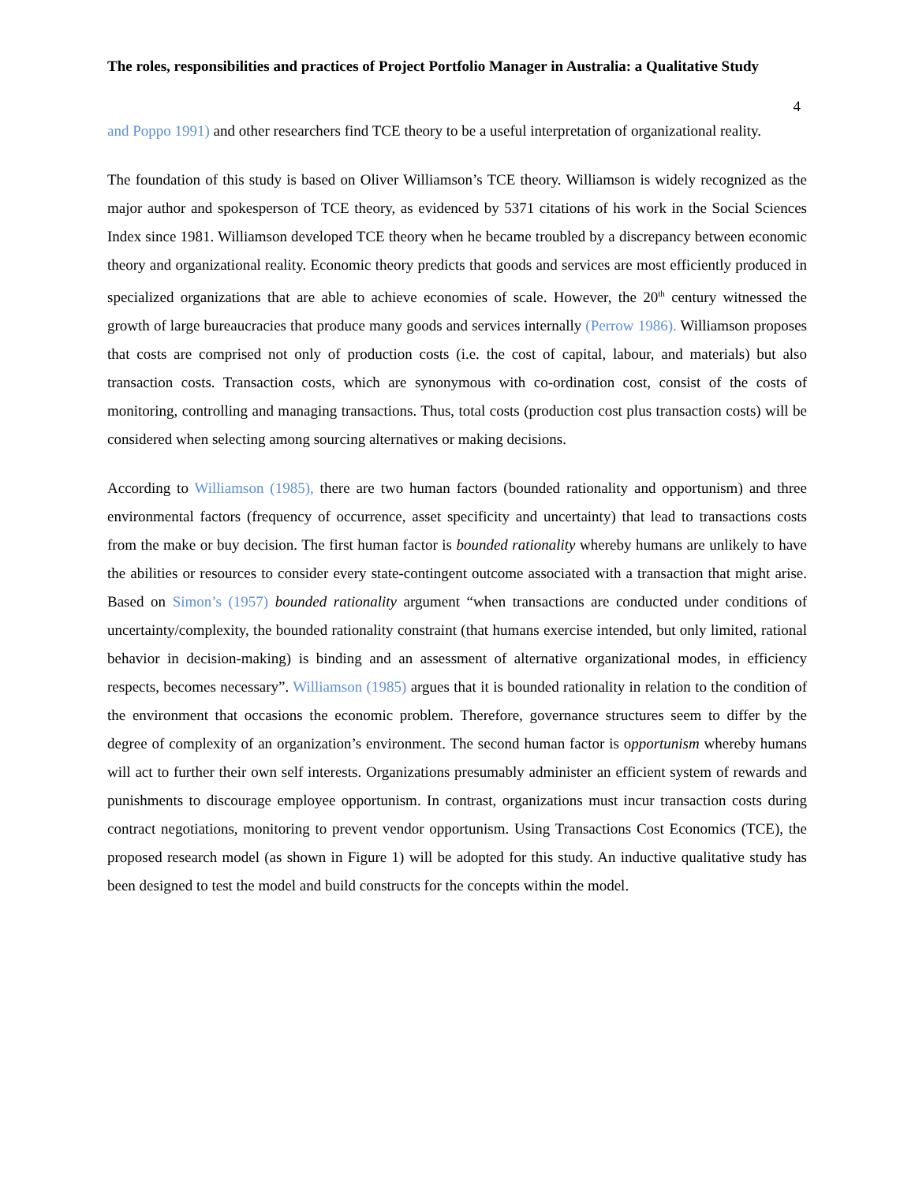The roles, responsibilities and practices of Project Portfolio Manager in Australia: a Qualitative Study
4
and Poppo 1991) and other researchers find TCE theory to be a useful interpretation of organizational reality.
The foundation of this study is based on Oliver Williamson’s TCE theory. Williamson is widely recognized as the major author and spokesperson of TCE theory, as evidenced by 5371 citations of his work in the Social Sciences Index since 1981. Williamson developed TCE theory when he became troubled by a discrepancy between economic theory and organizational reality. Economic theory predicts that goods and services are most efficiently produced in specialized organizations that are able to achieve economies of scale. However, the 20<sup>th</sup> century witnessed the growth of large bureaucracies that produce many goods and services internally (Perrow 1986). Williamson proposes that costs are comprised not only of production costs (i.e. the cost of capital, labour, and materials) but also transaction costs. Transaction costs, which are synonymous with co-ordination cost, consist of the costs of monitoring, controlling and managing transactions. Thus, total costs (production cost plus transaction costs) will be considered when selecting among sourcing alternatives or making decisions.
According to Williamson (1985), there are two human factors (bounded rationality and opportunism) and three environmental factors (frequency of occurrence, asset specificity and uncertainty) that lead to transactions costs from the make or buy decision. The first human factor is bounded rationality whereby humans are unlikely to have the abilities or resources to consider every state-contingent outcome associated with a transaction that might arise. Based on Simon’s (1957) bounded rationality argument “when transactions are conducted under conditions of uncertainty/complexity, the bounded rationality constraint (that humans exercise intended, but only limited, rational behavior in decision-making) is binding and an assessment of alternative organizational modes, in efficiency respects, becomes necessary”. Williamson (1985) argues that it is bounded rationality in relation to the condition of the environment that occasions the economic problem. Therefore, governance structures seem to differ by the degree of complexity of an organization’s environment. The second human factor is opportunism whereby humans will act to further their own self interests. Organizations presumably administer an efficient system of rewards and punishments to discourage employee opportunism. In contrast, organizations must incur transaction costs during contract negotiations, monitoring to prevent vendor opportunism. Using Transactions Cost Economics (TCE), the proposed research model (as shown in Figure 1) will be adopted for this study. An inductive qualitative study has been designed to test the model and build constructs for the concepts within the model.